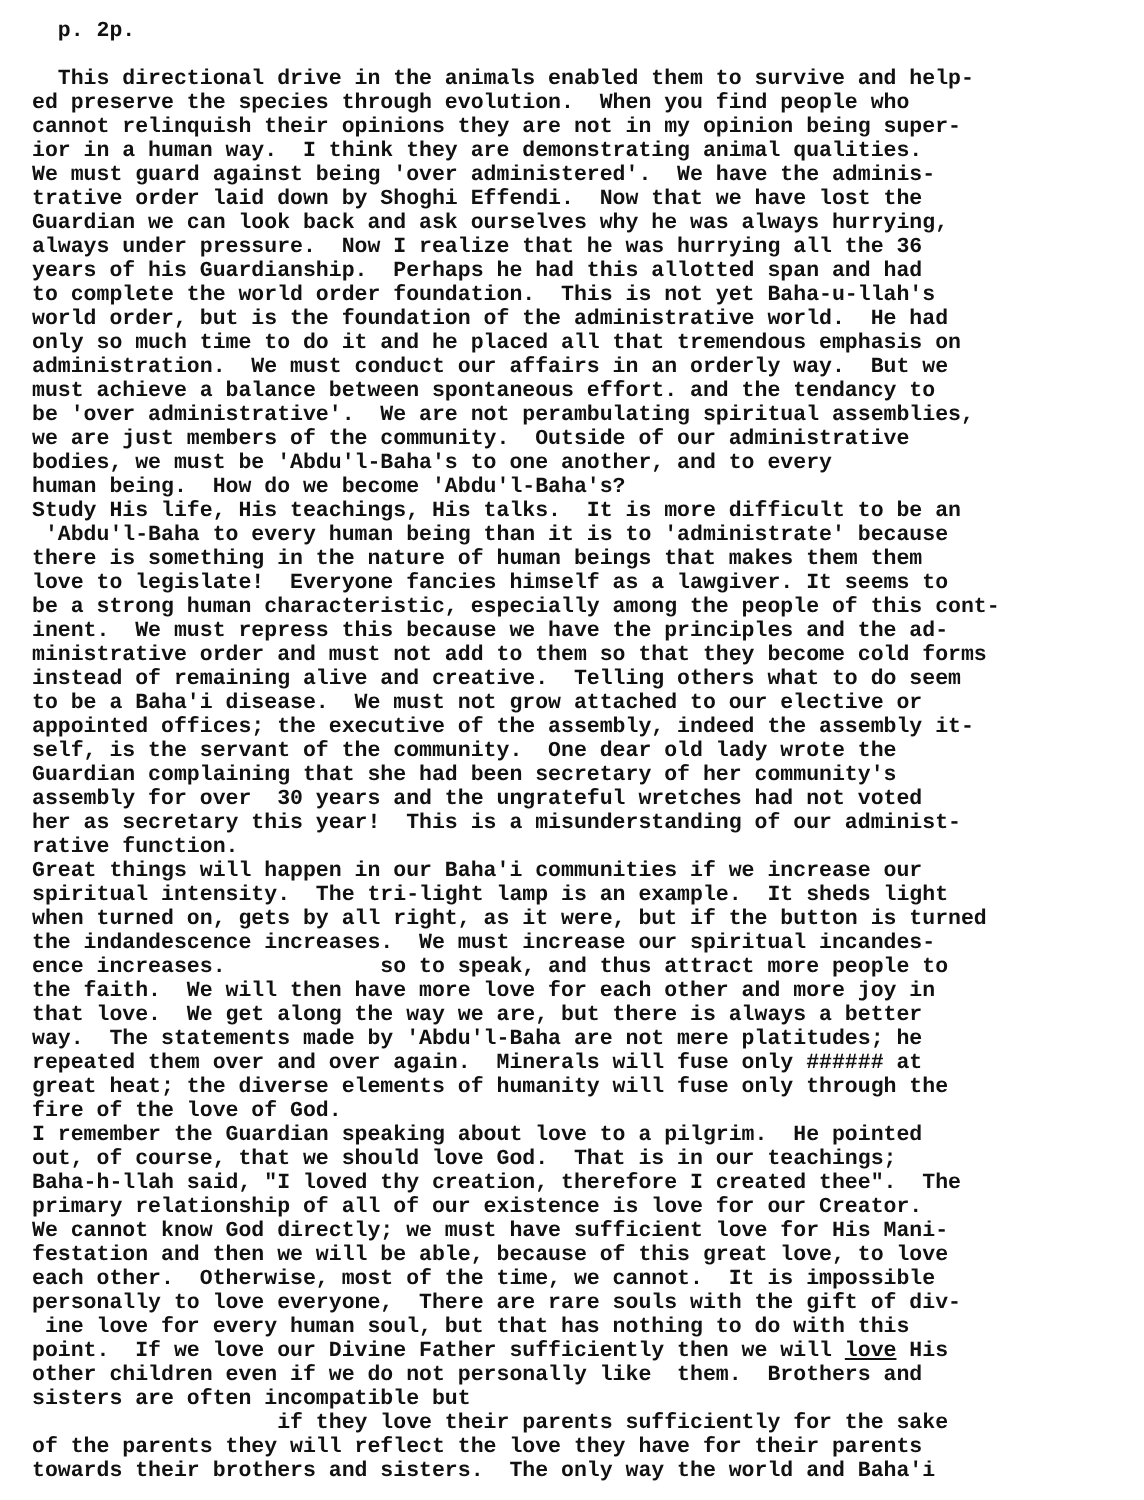p. 2p. This directional drive in the animals enabled them to survive and help- ed preserve the species through evolution. When you find people who cannot relinquish their opinions they are not in my opinion being super- ior in a human way. I think they are demonstrating animal qualities. We must guard against being 'over administered'. We have the adminis- trative order laid down by Shoghi Effendi. Now that we have lost the Guardian we can look back and ask ourselves why he was always hurrying, always under pressure. Now I realize that he was hurrying all the 36 years of his Guardianship. Perhaps he had this allotted span and had to complete the world order foundation. This is not yet Baha-u-llah's world order, but is the foundation of the administrative world. He had only so much time to do it and he placed all that tremendous emphasis on administration. We must conduct our affairs in an orderly way. But we must achieve a balance between spontaneous effort. and the tendancy to be 'over administrative'. We are not perambulating spiritual assemblies, we are just members of the community. Outside of our administrative bodies, we must be 'Abdu'l-Baha's to one another, and to every human being. How do we become 'Abdu'l-Baha's? Study His life, His teachings, His talks. It is more difficult to be an 'Abdu'l-Baha to every human being than it is to 'administrate' because there is something in the nature of human beings that makes them them love to legislate! Everyone fancies himself as a lawgiver. It seems to be a strong human characteristic, especially among the people of this cont- inent. We must repress this because we have the principles and the ad- ministrative order and must not add to them so that they become cold forms instead of remaining alive and creative. Telling others what to do seem to be a Baha'i disease. We must not grow attached to our elective or appointed offices; the executive of the assembly, indeed the assembly it- self, is the servant of the community. One dear old lady wrote the Guardian complaining that she had been secretary of her community's assembly for over 30 years and the ungrateful wretches had not voted her as secretary this year! This is a misunderstanding of our administ- rative function. Great things will happen in our Baha'i communities if we increase our spiritual intensity. The tri-light lamp is an example. It sheds light when turned on, gets by all right, as it were, but if the button is turned the indandescence increases. We must increase our spiritual incandes- ence increases. so to speak, and thus attract more people to the faith. We will then have more love for each other and more joy in that love. We get along the way we are, but there is always a better way. The statements made by 'Abdu'l-Baha are not mere platitudes; he repeated them over and over again. Minerals will fuse only ###### at great heat; the diverse elements of humanity will fuse only through the fire of the love of God. I remember the Guardian speaking about love to a pilgrim. He pointed out, of course, that we should love God. That is in our teachings; Baha-h-llah said, "I loved thy creation, therefore I created thee". The primary relationship of all of our existence is love for our Creator. We cannot know God directly; we must have sufficient love for His Mani- festation and then we will be able, because of this great love, to love each other. Otherwise, most of the time, we cannot. It is impossible personally to love everyone, There are rare souls with the gift of div- ine love for every human soul, but that has nothing to do with this point. If we love our Divine Father sufficiently then we will love His other children even if we do not personally like them. Brothers and sisters are often incompatible but if they love their parents sufficiently for the sake of the parents they will reflect the love they have for their parents towards their brothers and sisters. The only way the world and Baha'i